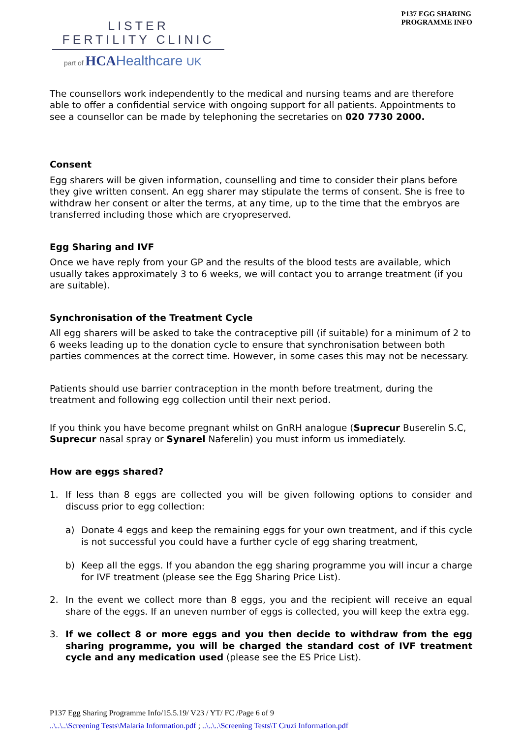LISTER
FERTILITY CLINIC
part of HCAHealthcare UK
P137 EGG SHARING
PROGRAMME INFO
The counsellors work independently to the medical and nursing teams and are therefore able to offer a confidential service with ongoing support for all patients. Appointments to see a counsellor can be made by telephoning the secretaries on 020 7730 2000.
Consent
Egg sharers will be given information, counselling and time to consider their plans before they give written consent. An egg sharer may stipulate the terms of consent. She is free to withdraw her consent or alter the terms, at any time, up to the time that the embryos are transferred including those which are cryopreserved.
Egg Sharing and IVF
Once we have reply from your GP and the results of the blood tests are available, which usually takes approximately 3 to 6 weeks, we will contact you to arrange treatment (if you are suitable).
Synchronisation of the Treatment Cycle
All egg sharers will be asked to take the contraceptive pill (if suitable) for a minimum of 2 to 6 weeks leading up to the donation cycle to ensure that synchronisation between both parties commences at the correct time. However, in some cases this may not be necessary.
Patients should use barrier contraception in the month before treatment, during the treatment and following egg collection until their next period.
If you think you have become pregnant whilst on GnRH analogue (Suprecur Buserelin S.C, Suprecur nasal spray or Synarel Naferelin) you must inform us immediately.
How are eggs shared?
1. If less than 8 eggs are collected you will be given following options to consider and discuss prior to egg collection:
a) Donate 4 eggs and keep the remaining eggs for your own treatment, and if this cycle is not successful you could have a further cycle of egg sharing treatment,
b) Keep all the eggs. If you abandon the egg sharing programme you will incur a charge for IVF treatment (please see the Egg Sharing Price List).
2. In the event we collect more than 8 eggs, you and the recipient will receive an equal share of the eggs. If an uneven number of eggs is collected, you will keep the extra egg.
3. If we collect 8 or more eggs and you then decide to withdraw from the egg sharing programme, you will be charged the standard cost of IVF treatment cycle and any medication used (please see the ES Price List).
P137 Egg Sharing Programme Info/15.5.19/ V23 / YT/ FC /Page 6 of 9
..\..\..\Screening Tests\Malaria Information.pdf ; ..\..\..\Screening Tests\T Cruzi Information.pdf